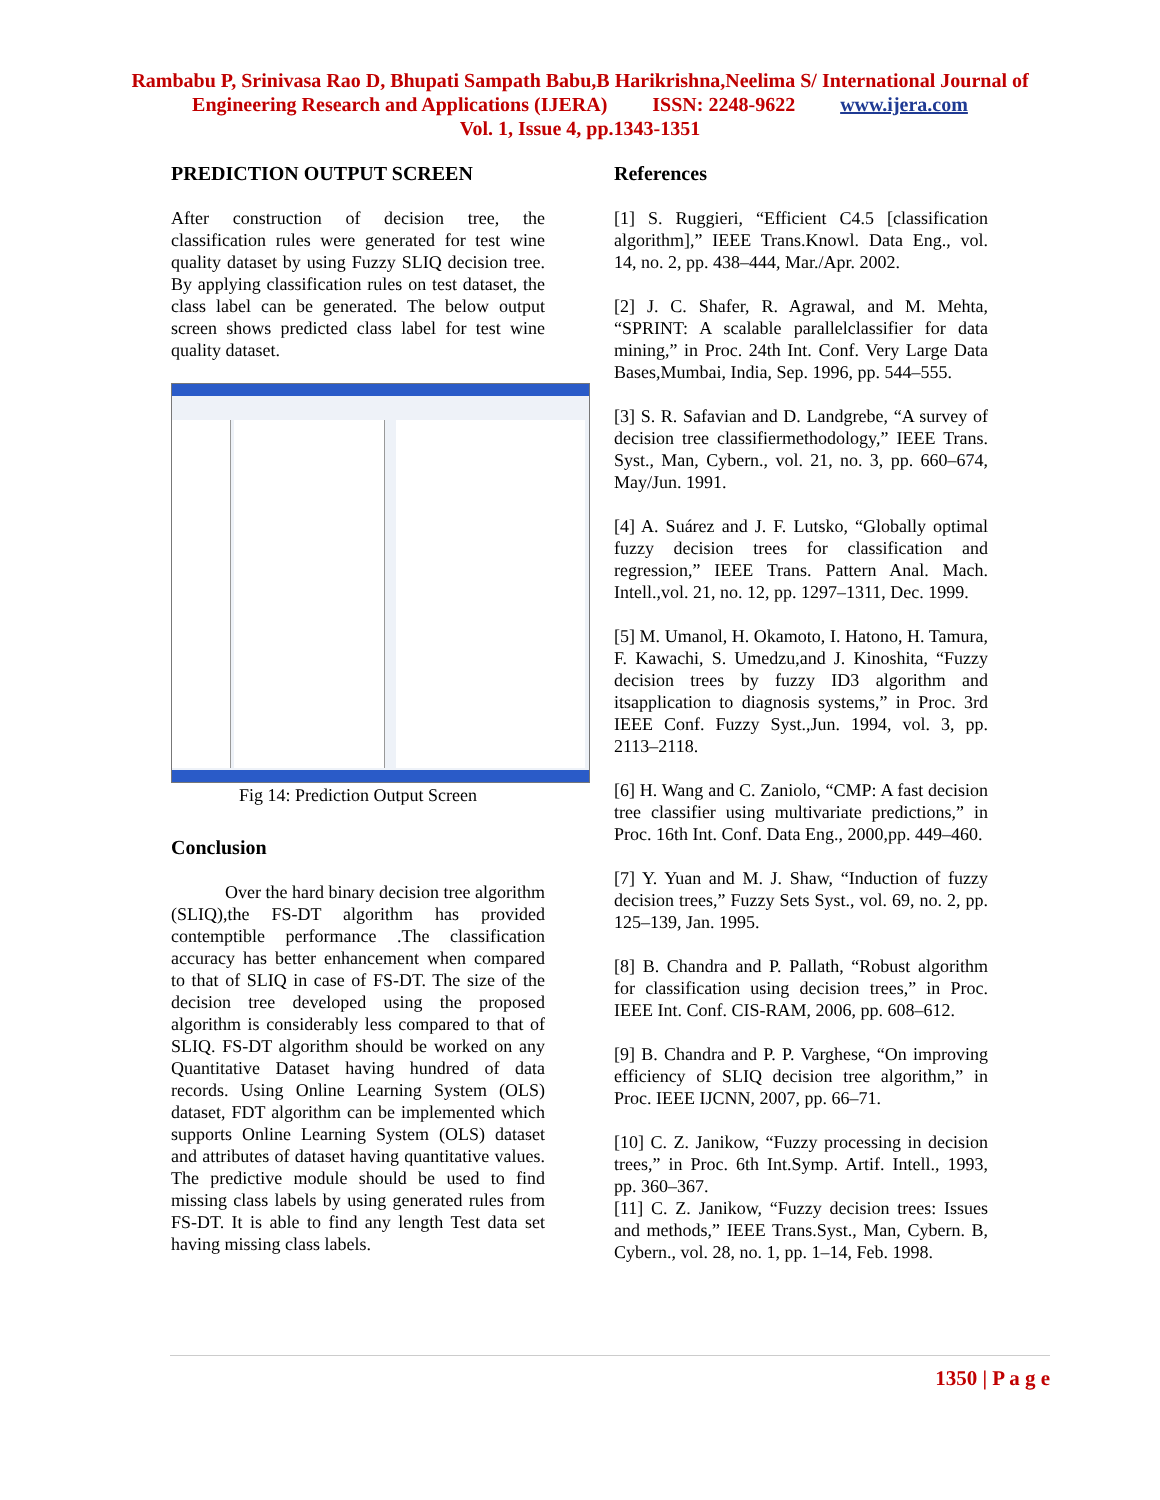Rambabu P, Srinivasa Rao D, Bhupati Sampath Babu,B Harikrishna,Neelima S/ International Journal of
Engineering Research and Applications (IJERA) ISSN: 2248-9622 www.ijera.com
Vol. 1, Issue 4, pp.1343-1351
PREDICTION OUTPUT SCREEN
After construction of decision tree, the classification rules were generated for test wine quality dataset by using Fuzzy SLIQ decision tree. By applying classification rules on test dataset, the class label can be generated. The below output screen shows predicted class label for test wine quality dataset.
Fig 14: Prediction Output Screen
Conclusion
Over the hard binary decision tree algorithm (SLIQ),the FS-DT algorithm has provided contemptible performance .The classification accuracy has better enhancement when compared to that of SLIQ in case of FS-DT. The size of the decision tree developed using the proposed algorithm is considerably less compared to that of SLIQ. FS-DT algorithm should be worked on any Quantitative Dataset having hundred of data records. Using Online Learning System (OLS) dataset, FDT algorithm can be implemented which supports Online Learning System (OLS) dataset and attributes of dataset having quantitative values. The predictive module should be used to find missing class labels by using generated rules from FS-DT. It is able to find any length Test data set having missing class labels.
References
[1] S. Ruggieri, “Efficient C4.5 [classification algorithm],” IEEE Trans.Knowl. Data Eng., vol. 14, no. 2, pp. 438–444, Mar./Apr. 2002.
[2] J. C. Shafer, R. Agrawal, and M. Mehta, “SPRINT: A scalable parallelclassifier for data mining,” in Proc. 24th Int. Conf. Very Large Data Bases,Mumbai, India, Sep. 1996, pp. 544–555.
[3] S. R. Safavian and D. Landgrebe, “A survey of decision tree classifiermethodology,” IEEE Trans. Syst., Man, Cybern., vol. 21, no. 3, pp. 660–674, May/Jun. 1991.
[4] A. Suárez and J. F. Lutsko, “Globally optimal fuzzy decision trees for classification and regression,” IEEE Trans. Pattern Anal. Mach. Intell.,vol. 21, no. 12, pp. 1297–1311, Dec. 1999.
[5] M. Umanol, H. Okamoto, I. Hatono, H. Tamura, F. Kawachi, S. Umedzu,and J. Kinoshita, “Fuzzy decision trees by fuzzy ID3 algorithm and itsapplication to diagnosis systems,” in Proc. 3rd IEEE Conf. Fuzzy Syst.,Jun. 1994, vol. 3, pp. 2113–2118.
[6] H. Wang and C. Zaniolo, “CMP: A fast decision tree classifier using multivariate predictions,” in Proc. 16th Int. Conf. Data Eng., 2000,pp. 449–460.
[7] Y. Yuan and M. J. Shaw, “Induction of fuzzy decision trees,” Fuzzy Sets Syst., vol. 69, no. 2, pp. 125–139, Jan. 1995.
[8] B. Chandra and P. Pallath, “Robust algorithm for classification using decision trees,” in Proc. IEEE Int. Conf. CIS-RAM, 2006, pp. 608–612.
[9] B. Chandra and P. P. Varghese, “On improving efficiency of SLIQ decision tree algorithm,” in Proc. IEEE IJCNN, 2007, pp. 66–71.
[10] C. Z. Janikow, “Fuzzy processing in decision trees,” in Proc. 6th Int.Symp. Artif. Intell., 1993, pp. 360–367.
[11] C. Z. Janikow, “Fuzzy decision trees: Issues and methods,” IEEE Trans.Syst., Man, Cybern. B, Cybern., vol. 28, no. 1, pp. 1–14, Feb. 1998.
1350 | P a g e